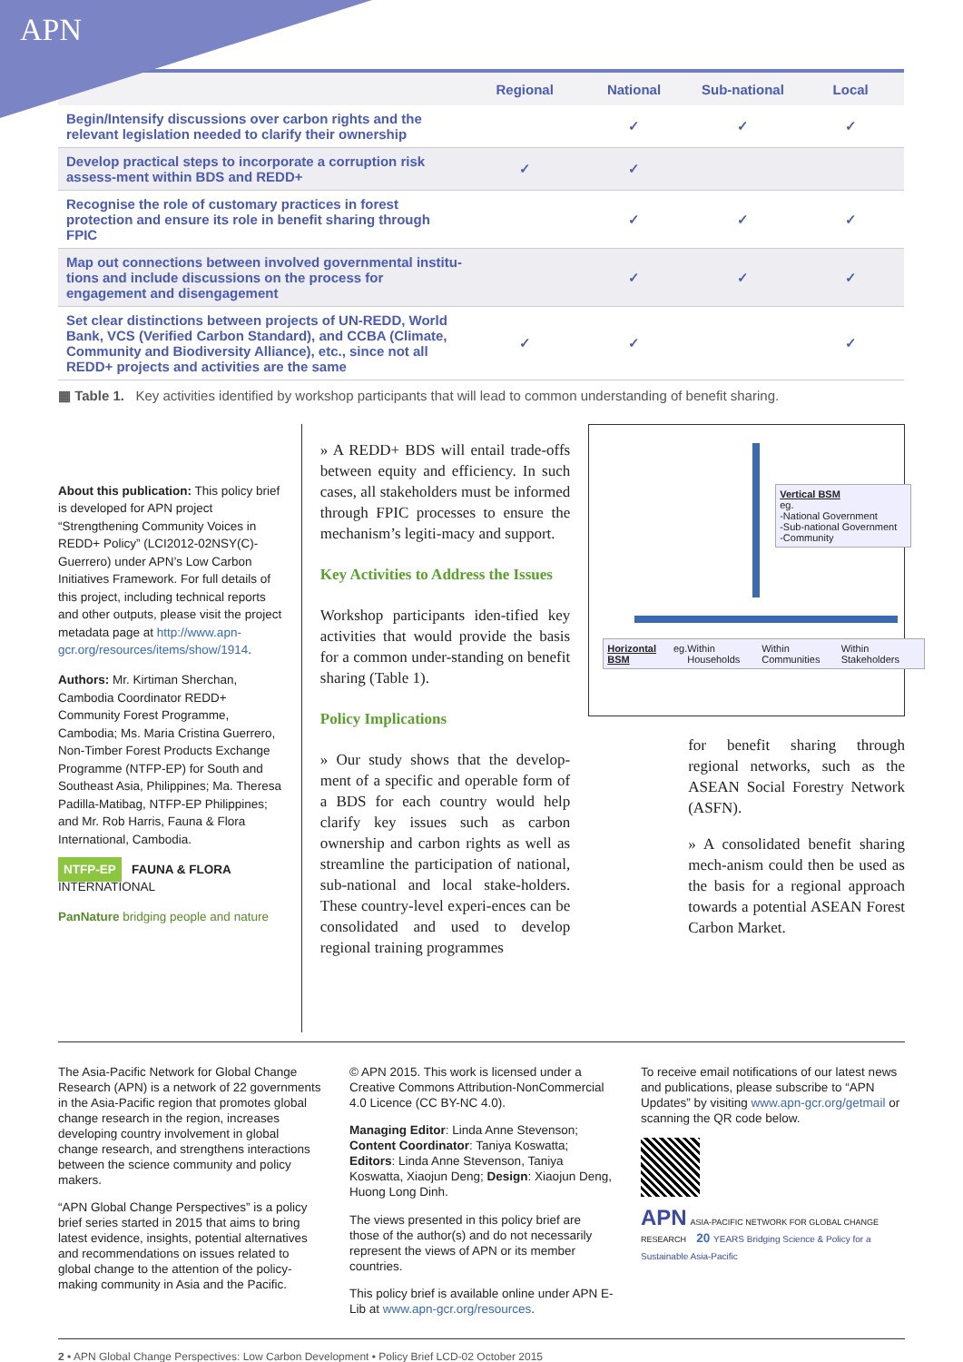APN
| | Regional | National | Sub-national | Local |
| --- | --- | --- | --- | --- |
| Begin/Intensify discussions over carbon rights and the relevant legislation needed to clarify their ownership | | ✓ | ✓ | ✓ |
| Develop practical steps to incorporate a corruption risk assess-ment within BDS and REDD+ | ✓ | ✓ | | |
| Recognise the role of customary practices in forest protection and ensure its role in benefit sharing through FPIC | | ✓ | ✓ | ✓ |
| Map out connections between involved governmental institu-tions and include discussions on the process for engagement and disengagement | | ✓ | ✓ | ✓ |
| Set clear distinctions between projects of UN-REDD, World Bank, VCS (Verified Carbon Standard), and CCBA (Climate, Community and Biodiversity Alliance), etc., since not all REDD+ projects and activities are the same | ✓ | ✓ | | ✓ |
▦ Table 1. Key activities identified by workshop participants that will lead to common understanding of benefit sharing.
About this publication: This policy brief is developed for APN project “Strengthening Community Voices in REDD+ Policy” (LCI2012-02NSY(C)-Guerrero) under APN’s Low Carbon Initiatives Framework. For full details of this project, including technical reports and other outputs, please visit the project metadata page at http://www.apn-gcr.org/resources/items/show/1914.
Authors: Mr. Kirtiman Sherchan, Cambodia Coordinator REDD+ Community Forest Programme, Cambodia; Ms. Maria Cristina Guerrero, Non-Timber Forest Products Exchange Programme (NTFP-EP) for South and Southeast Asia, Philippines; Ma. Theresa Padilla-Matibag, NTFP-EP Philippines; and Mr. Rob Harris, Fauna & Flora International, Cambodia.
NTFP-EP FAUNA & FLORA INTERNATIONAL
PanNature bridging people and nature
» A REDD+ BDS will entail trade-offs between equity and efficiency. In such cases, all stakeholders must be informed through FPIC processes to ensure the mechanism’s legiti-macy and support.
Key Activities to Address the Issues
Workshop participants iden-tified key activities that would provide the basis for a common under-standing on benefit sharing (Table 1).
Policy Implications
» Our study shows that the develop-ment of a specific and operable form of a BDS for each country would help clarify key issues such as carbon ownership and carbon rights as well as streamline the participation of national, sub-national and local stake-holders. These country-level experi-ences can be consolidated and used to develop regional training programmes
Vertical BSM
eg.
-National Government
-Sub-national Government
-Community
Horizontal BSM eg. Within Households Within Communities Within Stakeholders
for benefit sharing through regional networks, such as the ASEAN Social Forestry Network (ASFN).
» A consolidated benefit sharing mech-anism could then be used as the basis for a regional approach towards a potential ASEAN Forest Carbon Market.
The Asia-Pacific Network for Global Change Research (APN) is a network of 22 governments in the Asia-Pacific region that promotes global change research in the region, increases developing country involvement in global change research, and strengthens interactions between the science community and policy makers.
“APN Global Change Perspectives” is a policy brief series started in 2015 that aims to bring latest evidence, insights, potential alternatives and recommendations on issues related to global change to the attention of the policy-making community in Asia and the Pacific.
© APN 2015. This work is licensed under a Creative Commons Attribution-NonCommercial 4.0 Licence (CC BY-NC 4.0).
Managing Editor: Linda Anne Stevenson; Content Coordinator: Taniya Koswatta; Editors: Linda Anne Stevenson, Taniya Koswatta, Xiaojun Deng; Design: Xiaojun Deng, Huong Long Dinh.
The views presented in this policy brief are those of the author(s) and do not necessarily represent the views of APN or its member countries.
This policy brief is available online under APN E-Lib at www.apn-gcr.org/resources.
To receive email notifications of our latest news and publications, please subscribe to “APN Updates” by visiting www.apn-gcr.org/getmail or scanning the QR code below.
APN ASIA-PACIFIC NETWORK FOR GLOBAL CHANGE RESEARCH 20 YEARS Bridging Science & Policy for a Sustainable Asia-Pacific
2 • APN Global Change Perspectives: Low Carbon Development • Policy Brief LCD-02 October 2015